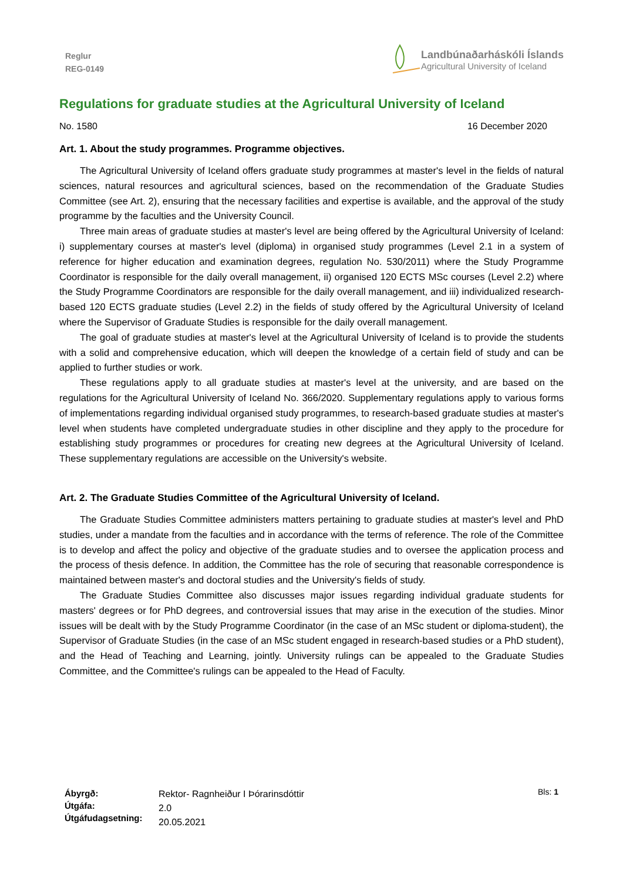Reglur
REG-0149
Landbúnaðarháskóli Íslands
Agricultural University of Iceland
Regulations for graduate studies at the Agricultural University of Iceland
No. 1580 16 December 2020
Art. 1. About the study programmes. Programme objectives.
The Agricultural University of Iceland offers graduate study programmes at master's level in the fields of natural sciences, natural resources and agricultural sciences, based on the recommendation of the Graduate Studies Committee (see Art. 2), ensuring that the necessary facilities and expertise is available, and the approval of the study programme by the faculties and the University Council.
Three main areas of graduate studies at master's level are being offered by the Agricultural University of Iceland: i) supplementary courses at master's level (diploma) in organised study programmes (Level 2.1 in a system of reference for higher education and examination degrees, regulation No. 530/2011) where the Study Programme Coordinator is responsible for the daily overall management, ii) organised 120 ECTS MSc courses (Level 2.2) where the Study Programme Coordinators are responsible for the daily overall management, and iii) individualized research-based 120 ECTS graduate studies (Level 2.2) in the fields of study offered by the Agricultural University of Iceland where the Supervisor of Graduate Studies is responsible for the daily overall management.
The goal of graduate studies at master's level at the Agricultural University of Iceland is to provide the students with a solid and comprehensive education, which will deepen the knowledge of a certain field of study and can be applied to further studies or work.
These regulations apply to all graduate studies at master's level at the university, and are based on the regulations for the Agricultural University of Iceland No. 366/2020. Supplementary regulations apply to various forms of implementations regarding individual organised study programmes, to research-based graduate studies at master's level when students have completed undergraduate studies in other discipline and they apply to the procedure for establishing study programmes or procedures for creating new degrees at the Agricultural University of Iceland. These supplementary regulations are accessible on the University's website.
Art. 2. The Graduate Studies Committee of the Agricultural University of Iceland.
The Graduate Studies Committee administers matters pertaining to graduate studies at master's level and PhD studies, under a mandate from the faculties and in accordance with the terms of reference. The role of the Committee is to develop and affect the policy and objective of the graduate studies and to oversee the application process and the process of thesis defence. In addition, the Committee has the role of securing that reasonable correspondence is maintained between master's and doctoral studies and the University's fields of study.
The Graduate Studies Committee also discusses major issues regarding individual graduate students for masters' degrees or for PhD degrees, and controversial issues that may arise in the execution of the studies. Minor issues will be dealt with by the Study Programme Coordinator (in the case of an MSc student or diploma-student), the Supervisor of Graduate Studies (in the case of an MSc student engaged in research-based studies or a PhD student), and the Head of Teaching and Learning, jointly. University rulings can be appealed to the Graduate Studies Committee, and the Committee's rulings can be appealed to the Head of Faculty.
Ábyrgð:
Útgáfa:
Útgáfudagsetning:
Rektor- Ragnheiður I Þórarinsdóttir
2.0
20.05.2021
Bls: 1